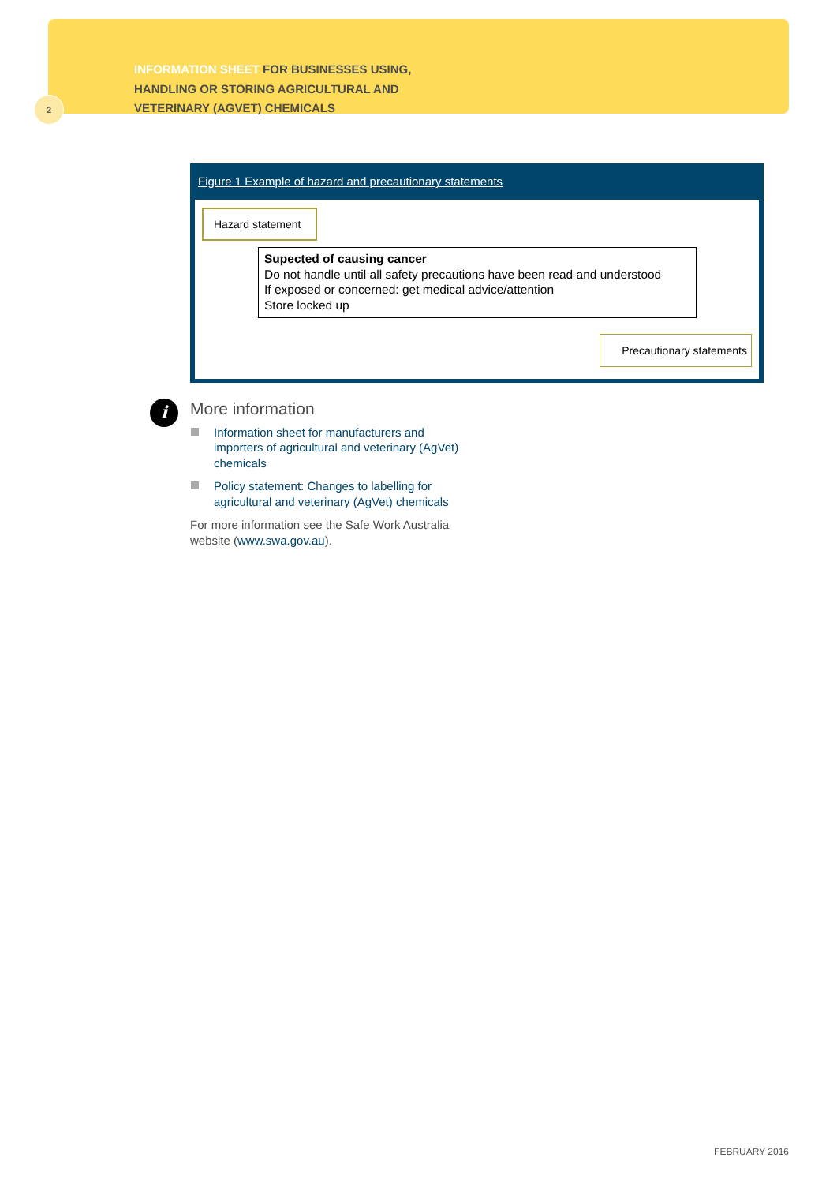INFORMATION SHEET FOR BUSINESSES USING,
HANDLING OR STORING AGRICULTURAL AND
VETERINARY (AGVET) CHEMICALS
2
Figure 1 Example of hazard and precautionary statements
Hazard statement
Supected of causing cancer
Do not handle until all safety precautions have been read and understood
If exposed or concerned: get medical advice/attention
Store locked up
Precautionary statements
i
More information
Information sheet for manufacturers and importers of agricultural and veterinary (AgVet) chemicals
Policy statement: Changes to labelling for agricultural and veterinary (AgVet) chemicals
For more information see the Safe Work Australia website (www.swa.gov.au).
FEBRUARY 2016